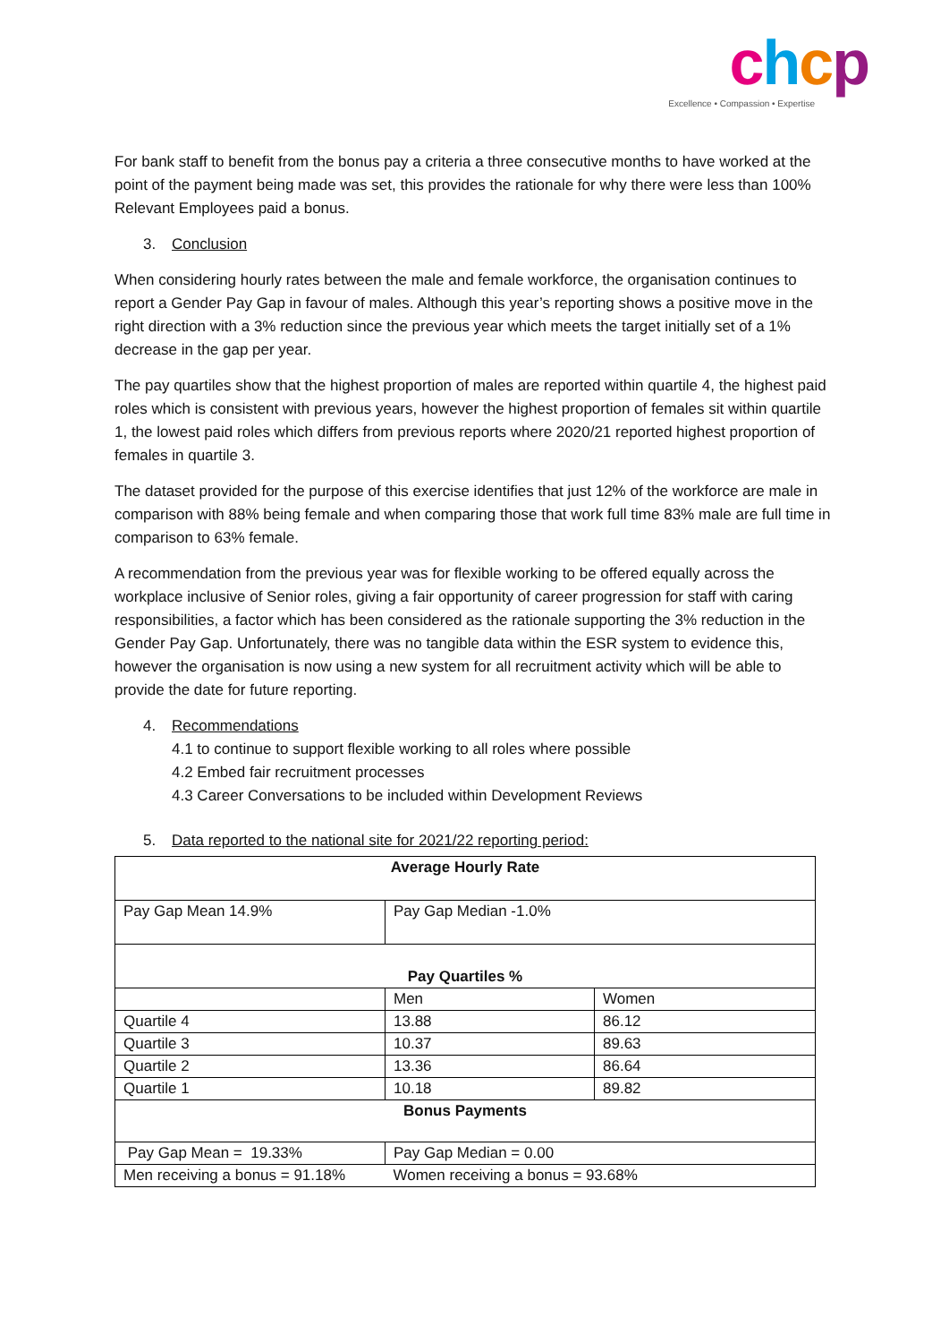chcp
Excellence • Compassion • Expertise
For bank staff to benefit from the bonus pay a criteria a three consecutive months to have worked at the point of the payment being made was set, this provides the rationale for why there were less than 100% Relevant Employees paid a bonus.
3. Conclusion
When considering hourly rates between the male and female workforce, the organisation continues to report a Gender Pay Gap in favour of males. Although this year’s reporting shows a positive move in the right direction with a 3% reduction since the previous year which meets the target initially set of a 1% decrease in the gap per year.
The pay quartiles show that the highest proportion of males are reported within quartile 4, the highest paid roles which is consistent with previous years, however the highest proportion of females sit within quartile 1, the lowest paid roles which differs from previous reports where 2020/21 reported highest proportion of females in quartile 3.
The dataset provided for the purpose of this exercise identifies that just 12% of the workforce are male in comparison with 88% being female and when comparing those that work full time 83% male are full time in comparison to 63% female.
A recommendation from the previous year was for flexible working to be offered equally across the workplace inclusive of Senior roles, giving a fair opportunity of career progression for staff with caring responsibilities, a factor which has been considered as the rationale supporting the 3% reduction in the Gender Pay Gap. Unfortunately, there was no tangible data within the ESR system to evidence this, however the organisation is now using a new system for all recruitment activity which will be able to provide the date for future reporting.
4. Recommendations
4.1 to continue to support flexible working to all roles where possible
4.2 Embed fair recruitment processes
4.3 Career Conversations to be included within Development Reviews
5. Data reported to the national site for 2021/22 reporting period:
| Average Hourly Rate | | |
| Pay Gap Mean 14.9% | Pay Gap Median -1.0% | |
| Pay Quartiles % | | |
| | Men | Women |
| Quartile 4 | 13.88 | 86.12 |
| Quartile 3 | 10.37 | 89.63 |
| Quartile 2 | 13.36 | 86.64 |
| Quartile 1 | 10.18 | 89.82 |
| Bonus Payments | | |
| Pay Gap Mean = 19.33% | Pay Gap Median = 0.00 | |
| Men receiving a bonus = 91.18% | Women receiving a bonus = 93.68% | |